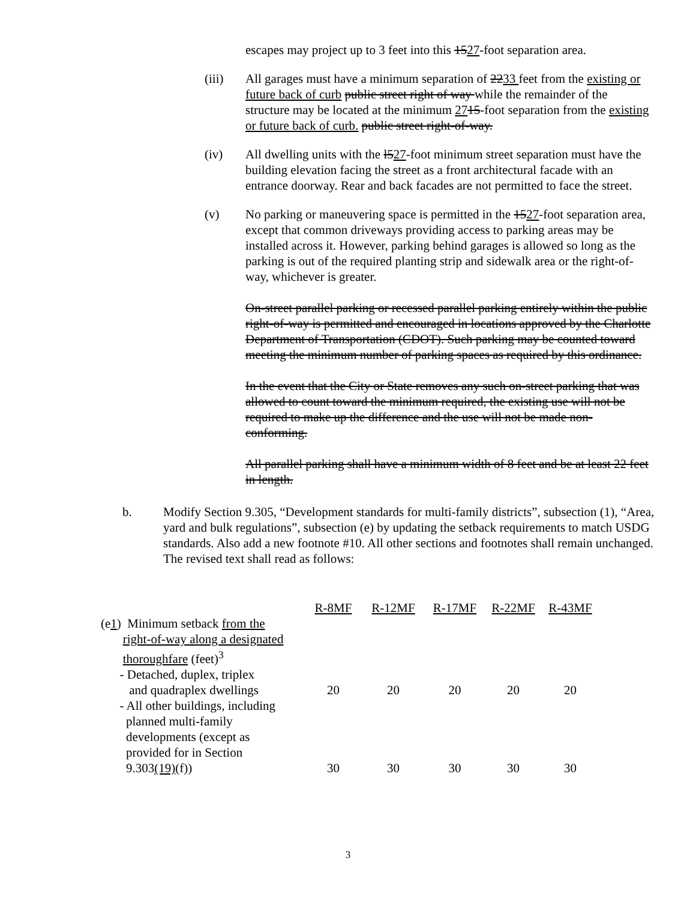escapes may project up to 3 feet into this 1527-foot separation area.
(iii) All garages must have a minimum separation of 2233 feet from the existing or future back of curb public street right of way while the remainder of the structure may be located at the minimum 2715-foot separation from the existing or future back of curb. public street right-of-way.
(iv) All dwelling units with the l527-foot minimum street separation must have the building elevation facing the street as a front architectural facade with an entrance doorway. Rear and back facades are not permitted to face the street.
(v) No parking or maneuvering space is permitted in the 1527-foot separation area, except that common driveways providing access to parking areas may be installed across it. However, parking behind garages is allowed so long as the parking is out of the required planting strip and sidewalk area or the right-of-way, whichever is greater.
On-street parallel parking or recessed parallel parking entirely within the public right-of-way is permitted and encouraged in locations approved by the Charlotte Department of Transportation (CDOT). Such parking may be counted toward meeting the minimum number of parking spaces as required by this ordinance.
In the event that the City or State removes any such on-street parking that was allowed to count toward the minimum required, the existing use will not be required to make up the difference and the use will not be made non-conforming.
All parallel parking shall have a minimum width of 8 feet and be at least 22 feet in length.
b. Modify Section 9.305, “Development standards for multi-family districts”, subsection (1), “Area, yard and bulk regulations”, subsection (e) by updating the setback requirements to match USDG standards. Also add a new footnote #10. All other sections and footnotes shall remain unchanged. The revised text shall read as follows:
| | R-8MF | R-12MF | R-17MF | R-22MF | R-43MF |
| (e 1 ) Minimum setback from the right-of-way along a designated thoroughfare (feet)<sup>3</sup> | | | | | |
| - Detached, duplex, triplex and quadraplex dwellings | 20 | 20 | 20 | 20 | 20 |
| - All other buildings, including planned multi-family developments (except as provided for in Section 9.303 (19) (f)) | 30 | 30 | 30 | 30 | 30 |
3